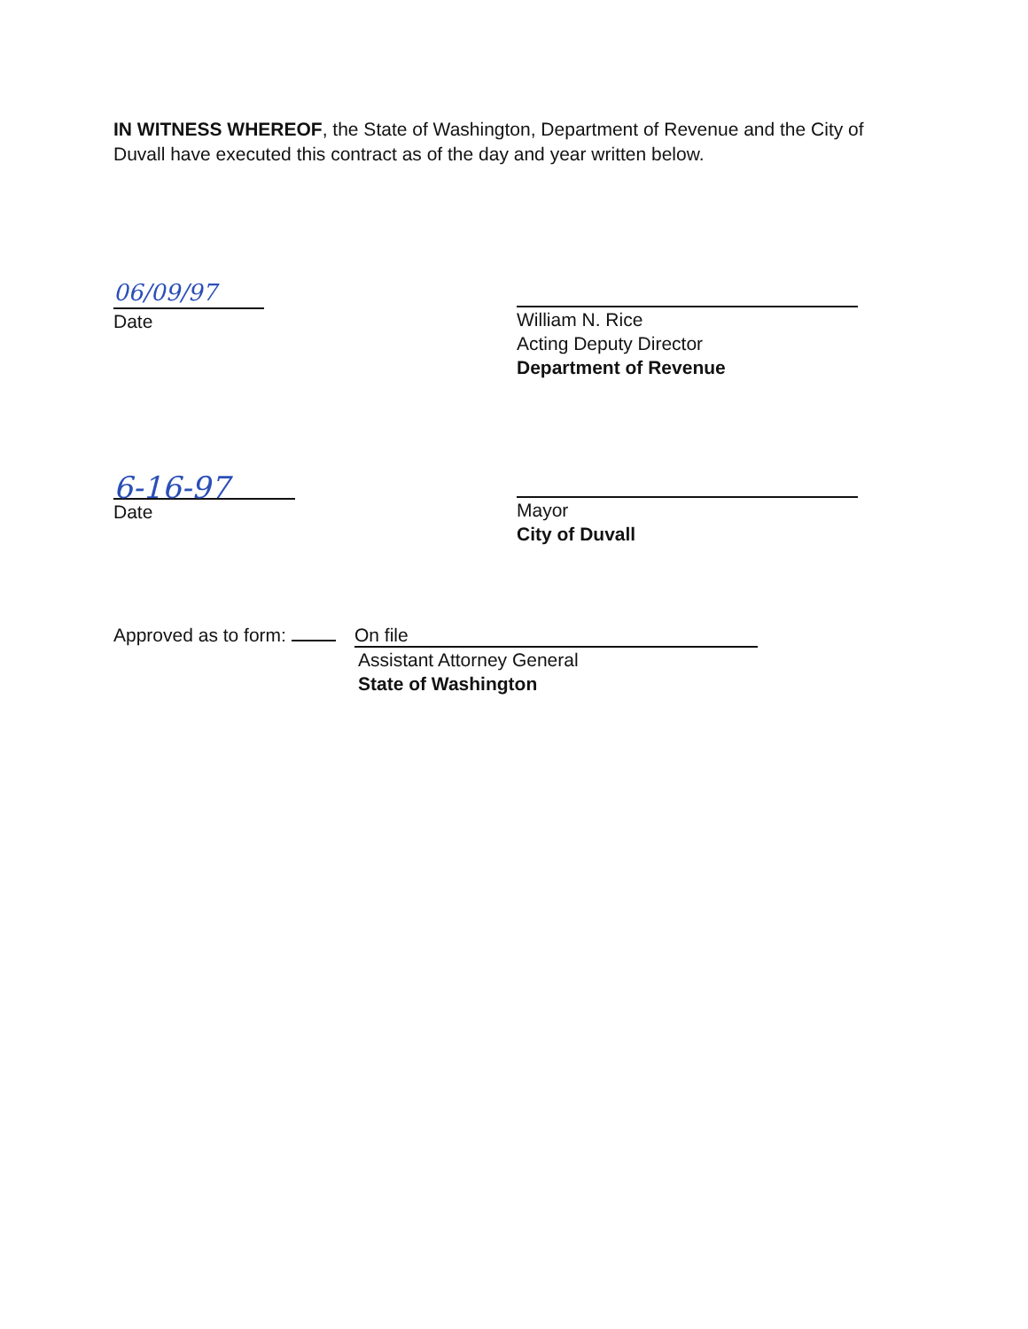IN WITNESS WHEREOF, the State of Washington, Department of Revenue and the City of Duvall have executed this contract as of the day and year written below.
06/09/97
Date
William N. Rice
Acting Deputy Director
Department of Revenue
6-16-97
Date
Mayor
City of Duvall
Approved as to form: On file
Assistant Attorney General
State of Washington